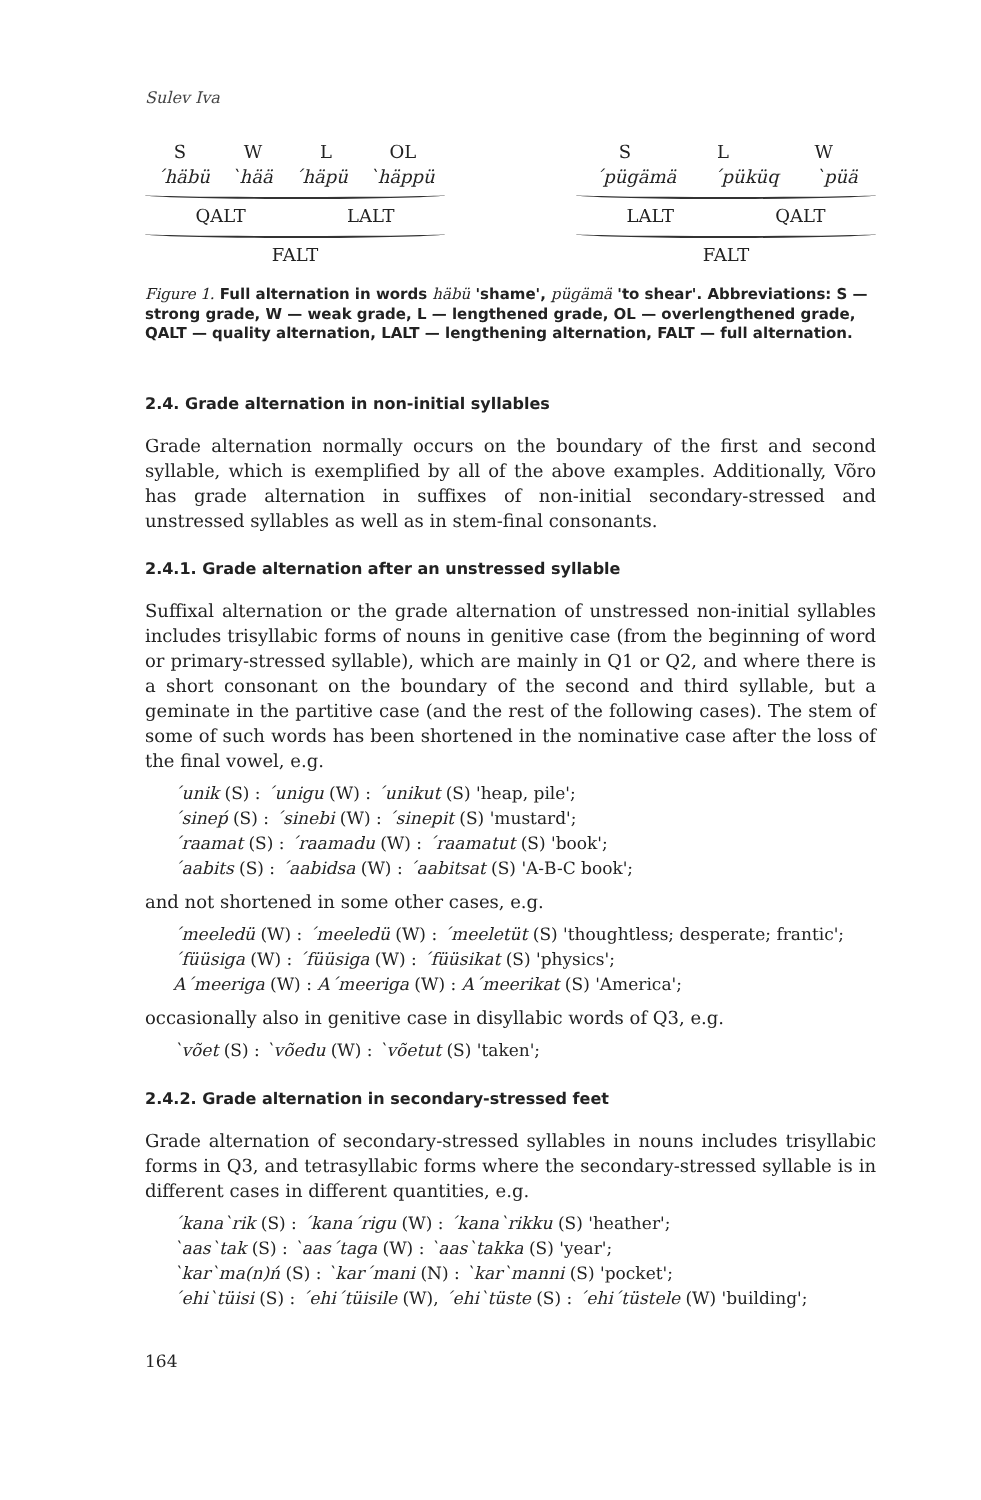Sulev Iva
S W L OL
´häbü `hää ´häpü `häppü
QALT LALT
FALT
S L W
´pügämä ´püküq `püä
LALT QALT
FALT
Figure 1. Full alternation in words häbü 'shame', pügämä 'to shear'. Abbreviations: S — strong grade, W — weak grade, L — lengthened grade, OL — over­lengthened grade, QALT — quality alternation, LALT — lengthening alterna­tion, FALT — full alternation.
2.4. Grade alternation in non-initial syllables
Grade alternation normally occurs on the boundary of the first and second syllable, which is exemplified by all of the above examples. Additionally, Võro has grade alternation in suffixes of non-initial secondary-stressed and unstressed syllables as well as in stem-final consonants.
2.4.1. Grade alternation after an unstressed syllable
Suffixal alternation or the grade alternation of unstressed non-initial syllables includes trisyllabic forms of nouns in genitive case (from the beginning of word or primary-stressed syllable), which are mainly in Q1 or Q2, and where there is a short consonant on the boundary of the second and third syllable, but a geminate in the partitive case (and the rest of the following cases). The stem of some of such words has been shortened in the nominative case after the loss of the final vowel, e.g.
´unik (S) : ´unigu (W) : ´unikut (S) 'heap, pile';
´sineṕ (S) : ´sinebi (W) : ´sinepit (S) 'mustard';
´raamat (S) : ´raamadu (W) : ´raamatut (S) 'book';
´aabits (S) : ´aabidsa (W) : ´aabitsat (S) 'A-B-C book';
and not shortened in some other cases, e.g.
´meeledü (W) : ´meeledü (W) : ´meeletüt (S) 'thoughtless; desperate; frantic';
´füüsiga (W) : ´füüsiga (W) : ´füüsikat (S) 'physics';
A´meeriga (W) : A´meeriga (W) : A´meerikat (S) 'America';
occasionally also in genitive case in disyllabic words of Q3, e.g.
`võet (S) : `võedu (W) : `võetut (S) 'taken';
2.4.2. Grade alternation in secondary-stressed feet
Grade alternation of secondary-stressed syllables in nouns includes trisyllabic forms in Q3, and tetrasyllabic forms where the secondary-stressed syllable is in different cases in different quantities, e.g.
´kana`rik (S) : ´kana´rigu (W) : ´kana`rikku (S) 'heather';
`aas`tak (S) : `aas´taga (W) : `aas`takka (S) 'year';
`kar`ma(n)ń (S) : `kar´mani (N) : `kar`manni (S) 'pocket';
´ehi`tüisi (S) : ´ehi´tüisile (W), ´ehi`tüste (S) : ´ehi´tüstele (W) 'building';
164